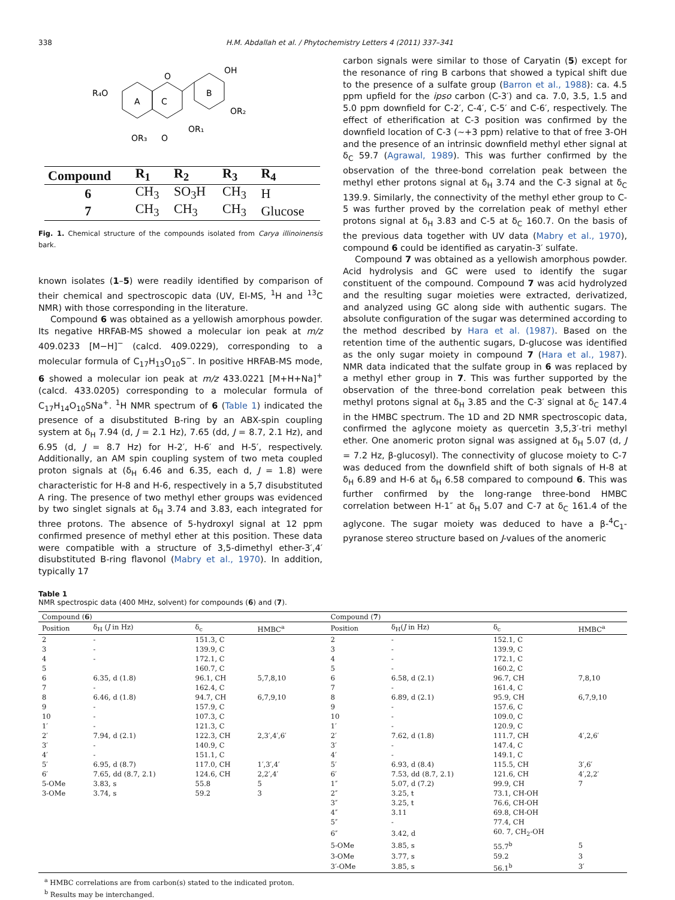338 H.M. Abdallah et al. / Phytochemistry Letters 4 (2011) 337–341
R₄O
A
C
B
O
OH
OR₂
OR₁
OR₃
O
| Compound | R<sub>1</sub> | R<sub>2</sub> | R<sub>3</sub> | R<sub>4</sub> |
| --- | --- | --- | --- | --- |
| 6 | CH<sub>3</sub> | SO<sub>3</sub>H | CH<sub>3</sub> | H |
| 7 | CH<sub>3</sub> | CH<sub>3</sub> | CH<sub>3</sub> | Glucose |
Fig. 1. Chemical structure of the compounds isolated from Carya illinoinensis bark.
known isolates (1–5) were readily identified by comparison of their chemical and spectroscopic data (UV, EI-MS, <sup>1</sup>H and <sup>13</sup>C NMR) with those corresponding in the literature.
Compound 6 was obtained as a yellowish amorphous powder. Its negative HRFAB-MS showed a molecular ion peak at m/z 409.0233 [M−H]<sup>−</sup> (calcd. 409.0229), corresponding to a molecular formula of C<sub>17</sub>H<sub>13</sub>O<sub>10</sub>S<sup>−</sup>. In positive HRFAB-MS mode, 6 showed a molecular ion peak at m/z 433.0221 [M+H+Na]<sup>+</sup> (calcd. 433.0205) corresponding to a molecular formula of C<sub>17</sub>H<sub>14</sub>O<sub>10</sub>SNa<sup>+</sup>. <sup>1</sup>H NMR spectrum of 6 (Table 1) indicated the presence of a disubstituted B-ring by an ABX-spin coupling system at δ<sub>H</sub> 7.94 (d, J = 2.1 Hz), 7.65 (dd, J = 8.7, 2.1 Hz), and 6.95 (d, J = 8.7 Hz) for H-2′, H-6′ and H-5′, respectively. Additionally, an AM spin coupling system of two meta coupled proton signals at (δ<sub>H</sub> 6.46 and 6.35, each d, J = 1.8) were characteristic for H-8 and H-6, respectively in a 5,7 disubstituted A ring. The presence of two methyl ether groups was evidenced by two singlet signals at δ<sub>H</sub> 3.74 and 3.83, each integrated for three protons. The absence of 5-hydroxyl signal at 12 ppm confirmed presence of methyl ether at this position. These data were compatible with a structure of 3,5-dimethyl ether-3′,4′ disubstituted B-ring flavonol (Mabry et al., 1970). In addition, typically 17
carbon signals were similar to those of Caryatin (5) except for the resonance of ring B carbons that showed a typical shift due to the presence of a sulfate group (Barron et al., 1988): ca. 4.5 ppm upfield for the ipso carbon (C-3′) and ca. 7.0, 3.5, 1.5 and 5.0 ppm downfield for C-2′, C-4′, C-5′ and C-6′, respectively. The effect of etherification at C-3 position was confirmed by the downfield location of C-3 (∼+3 ppm) relative to that of free 3-OH and the presence of an intrinsic downfield methyl ether signal at δ<sub>C</sub> 59.7 (Agrawal, 1989). This was further confirmed by the observation of the three-bond correlation peak between the methyl ether protons signal at δ<sub>H</sub> 3.74 and the C-3 signal at δ<sub>C</sub> 139.9. Similarly, the connectivity of the methyl ether group to C-5 was further proved by the correlation peak of methyl ether protons signal at δ<sub>H</sub> 3.83 and C-5 at δ<sub>C</sub> 160.7. On the basis of the previous data together with UV data (Mabry et al., 1970), compound 6 could be identified as caryatin-3′ sulfate.
Compound 7 was obtained as a yellowish amorphous powder. Acid hydrolysis and GC were used to identify the sugar constituent of the compound. Compound 7 was acid hydrolyzed and the resulting sugar moieties were extracted, derivatized, and analyzed using GC along side with authentic sugars. The absolute configuration of the sugar was determined according to the method described by Hara et al. (1987). Based on the retention time of the authentic sugars, D-glucose was identified as the only sugar moiety in compound 7 (Hara et al., 1987). NMR data indicated that the sulfate group in 6 was replaced by a methyl ether group in 7. This was further supported by the observation of the three-bond correlation peak between this methyl protons signal at δ<sub>H</sub> 3.85 and the C-3′ signal at δ<sub>C</sub> 147.4 in the HMBC spectrum. The 1D and 2D NMR spectroscopic data, confirmed the aglycone moiety as quercetin 3,5,3′-tri methyl ether. One anomeric proton signal was assigned at δ<sub>H</sub> 5.07 (d, J = 7.2 Hz, β-glucosyl). The connectivity of glucose moiety to C-7 was deduced from the downfield shift of both signals of H-8 at δ<sub>H</sub> 6.89 and H-6 at δ<sub>H</sub> 6.58 compared to compound 6. This was further confirmed by the long-range three-bond HMBC correlation between H-1″ at δ<sub>H</sub> 5.07 and C-7 at δ<sub>C</sub> 161.4 of the aglycone. The sugar moiety was deduced to have a β-<sup>4</sup>C<sub>1</sub>-pyranose stereo structure based on J-values of the anomeric
Table 1
NMR spectrospic data (400 MHz, solvent) for compounds (6) and (7).
| Compound ( 6 ) | | | | Compound ( 7 ) | | | |
| --- | --- | --- | --- | --- | --- | --- | --- |
| Position | δ<sub>H</sub> ( J in Hz) | δ<sub>c</sub> | HMBC<sup>a</sup> | Position | δ<sub>H</sub>( J in Hz) | δ<sub>c</sub> | HMBC<sup>a</sup> |
| 2 | - | 151.3, C | | 2 | - | 152.1, C | |
| 3 | - | 139.9, C | | 3 | - | 139.9, C | |
| 4 | - | 172.1, C | | 4 | - | 172.1, C | |
| 5 | | 160.7, C | | 5 | - | 160.2, C | |
| 6 | 6.35, d (1.8) | 96.1, CH | 5,7,8,10 | 6 | 6.58, d (2.1) | 96.7, CH | 7,8,10 |
| 7 | - | 162.4, C | | 7 | - | 161.4, C | |
| 8 | 6.46, d (1.8) | 94.7, CH | 6,7,9,10 | 8 | 6.89, d (2.1) | 95.9, CH | 6,7,9,10 |
| 9 | - | 157.9, C | | 9 | - | 157.6, C | |
| 10 | - | 107.3, C | | 10 | - | 109.0, C | |
| 1′ | - | 121.3, C | | 1′ | - | 120.9, C | |
| 2′ | 7.94, d (2.1) | 122.3, CH | 2,3′,4′,6′ | 2′ | 7.62, d (1.8) | 111.7, CH | 4′,2,6′ |
| 3′ | - | 140.9, C | | 3′ | - | 147.4, C | |
| 4′ | - | 151.1, C | | 4′ | - | 149.1, C | |
| 5′ | 6.95, d (8.7) | 117.0, CH | 1′,3′,4′ | 5′ | 6.93, d (8.4) | 115.5, CH | 3′,6′ |
| 6′ | 7.65, dd (8.7, 2.1) | 124.6, CH | 2,2′,4′ | 6′ | 7.53, dd (8.7, 2.1) | 121.6, CH | 4′,2,2′ |
| 5-OMe | 3.83, s | 55.8 | 5 | 1″ | 5.07, d (7.2) | 99.9, CH | 7 |
| 3-OMe | 3.74, s | 59.2 | 3 | 2″ | 3.25, t | 73.1, CH-OH | |
| | | | | 3″ | 3.25, t | 76.6, CH-OH | |
| | | | | 4″ | 3.11 | 69.8, CH-OH | |
| | | | | 5″ | - | 77.4, CH | |
| | | | | 6″ | 3.42, d | 60. 7, CH<sub>2</sub>-OH | |
| | | | | 5-OMe | 3.85, s | 55.7<sup>b</sup> | 5 |
| | | | | 3-OMe | 3.77, s | 59.2 | 3 |
| | | | | 3′-OMe | 3.85, s | 56.1<sup>b</sup> | 3′ |
<sup>a</sup> HMBC correlations are from carbon(s) stated to the indicated proton.
<sup>b</sup> Results may be interchanged.